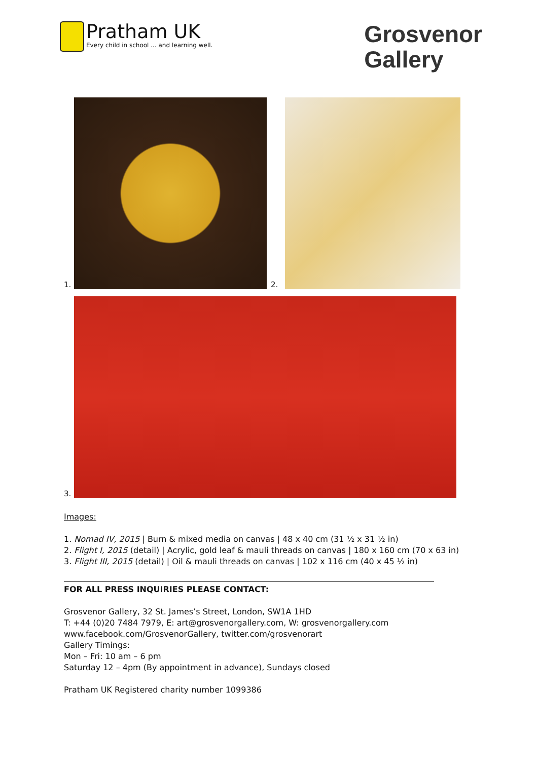Pratham UK
Every child in school ... and learning well.
Grosvenor
Gallery
1.
2.
3.
Images:
1. Nomad IV, 2015 | Burn & mixed media on canvas | 48 x 40 cm (31 ½ x 31 ½ in)
2. Flight I, 2015 (detail) | Acrylic, gold leaf & mauli threads on canvas | 180 x 160 cm (70 x 63 in)
3. Flight III, 2015 (detail) | Oil & mauli threads on canvas | 102 x 116 cm (40 x 45 ½ in)
FOR ALL PRESS INQUIRIES PLEASE CONTACT:
Grosvenor Gallery, 32 St. James’s Street, London, SW1A 1HD
T: +44 (0)20 7484 7979, E: art@grosvenorgallery.com, W: grosvenorgallery.com
www.facebook.com/GrosvenorGallery, twitter.com/grosvenorart
Gallery Timings:
Mon – Fri: 10 am – 6 pm
Saturday 12 – 4pm (By appointment in advance), Sundays closed
Pratham UK Registered charity number 1099386